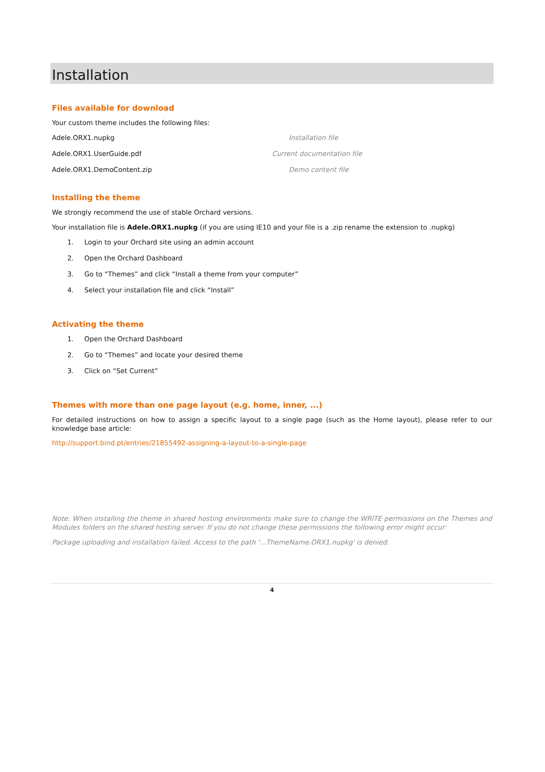Installation
Files available for download
Your custom theme includes the following files:
Adele.ORX1.nupkg Installation file
Adele.ORX1.UserGuide.pdf Current documentation file
Adele.ORX1.DemoContent.zip Demo content file
Installing the theme
We strongly recommend the use of stable Orchard versions.
Your installation file is Adele.ORX1.nupkg (if you are using IE10 and your file is a .zip rename the extension to .nupkg)
1. Login to your Orchard site using an admin account
2. Open the Orchard Dashboard
3. Go to “Themes” and click “Install a theme from your computer”
4. Select your installation file and click “Install”
Activating the theme
1. Open the Orchard Dashboard
2. Go to “Themes” and locate your desired theme
3. Click on “Set Current”
Themes with more than one page layout (e.g. home, inner, ...)
For detailed instructions on how to assign a specific layout to a single page (such as the Home layout), please refer to our knowledge base article:
http://support.bind.pt/entries/21855492-assigning-a-layout-to-a-single-page
Note: When installing the theme in shared hosting environments make sure to change the WRITE permissions on the Themes and Modules folders on the shared hosting server. If you do not change these permissions the following error might occur:
Package uploading and installation failed. Access to the path '...ThemeName.ORX1.nupkg' is denied.
4